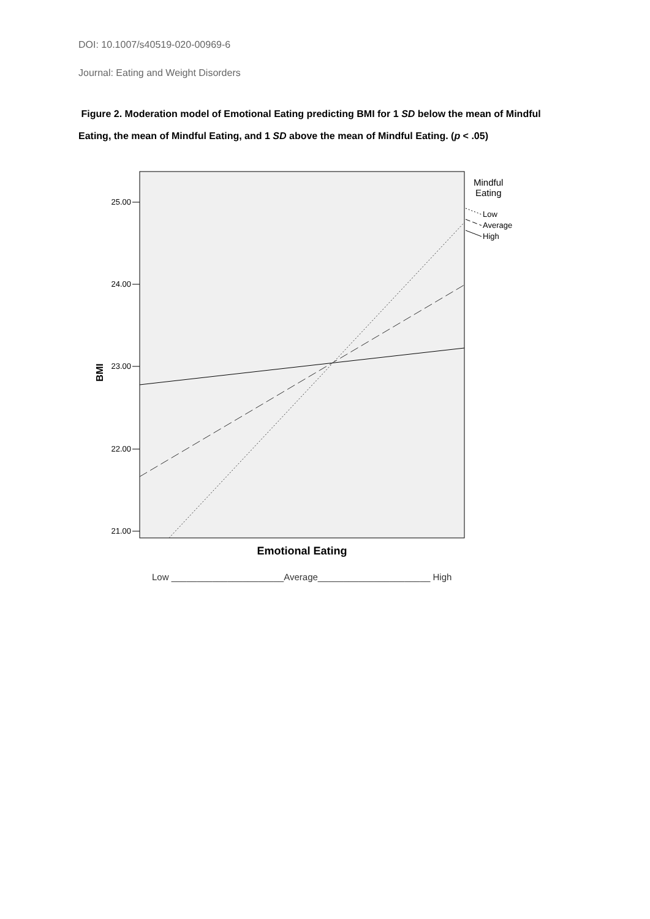DOI: 10.1007/s40519-020-00969-6
Journal: Eating and Weight Disorders
Figure 2. Moderation model of Emotional Eating predicting BMI for 1 SD below the mean of Mindful Eating, the mean of Mindful Eating, and 1 SD above the mean of Mindful Eating. (p < .05)
25.00
24.00
23.00
22.00
21.00
BMI
Mindful
Eating
Low
Average
High
Emotional Eating
Low ______________________Average______________________ High